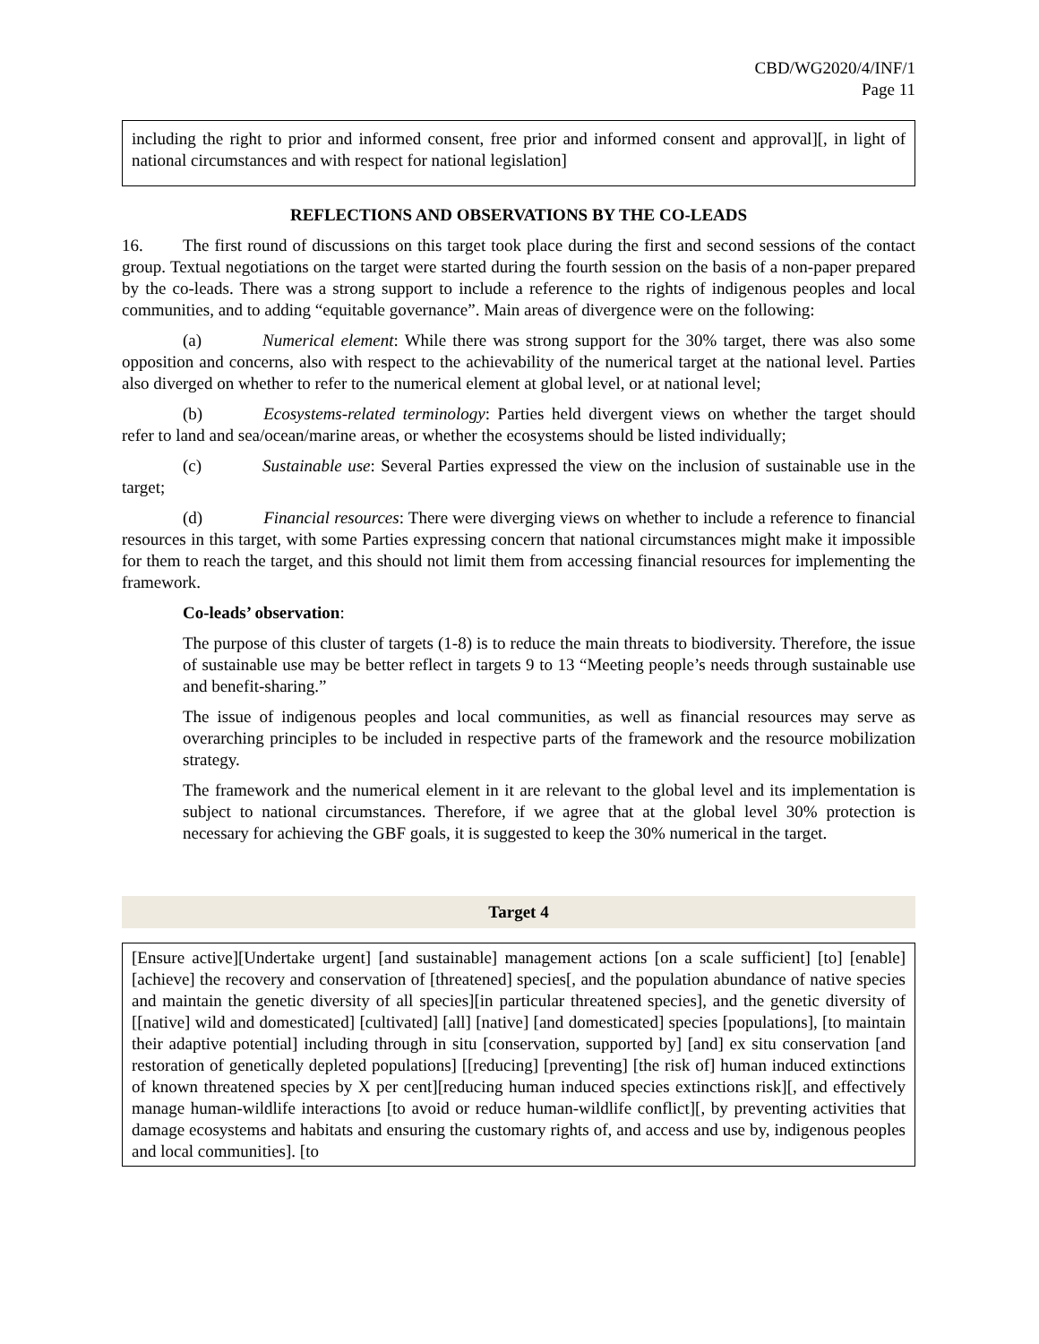CBD/WG2020/4/INF/1
Page 11
including the right to prior and informed consent, free prior and informed consent and approval][, in light of national circumstances and with respect for national legislation]
REFLECTIONS AND OBSERVATIONS BY THE CO-LEADS
16. The first round of discussions on this target took place during the first and second sessions of the contact group. Textual negotiations on the target were started during the fourth session on the basis of a non-paper prepared by the co-leads. There was a strong support to include a reference to the rights of indigenous peoples and local communities, and to adding “equitable governance”. Main areas of divergence were on the following:
(a) Numerical element: While there was strong support for the 30% target, there was also some opposition and concerns, also with respect to the achievability of the numerical target at the national level. Parties also diverged on whether to refer to the numerical element at global level, or at national level;
(b) Ecosystems-related terminology: Parties held divergent views on whether the target should refer to land and sea/ocean/marine areas, or whether the ecosystems should be listed individually;
(c) Sustainable use: Several Parties expressed the view on the inclusion of sustainable use in the target;
(d) Financial resources: There were diverging views on whether to include a reference to financial resources in this target, with some Parties expressing concern that national circumstances might make it impossible for them to reach the target, and this should not limit them from accessing financial resources for implementing the framework.
Co-leads’ observation:
The purpose of this cluster of targets (1-8) is to reduce the main threats to biodiversity. Therefore, the issue of sustainable use may be better reflect in targets 9 to 13 “Meeting people’s needs through sustainable use and benefit-sharing.”
The issue of indigenous peoples and local communities, as well as financial resources may serve as overarching principles to be included in respective parts of the framework and the resource mobilization strategy.
The framework and the numerical element in it are relevant to the global level and its implementation is subject to national circumstances. Therefore, if we agree that at the global level 30% protection is necessary for achieving the GBF goals, it is suggested to keep the 30% numerical in the target.
Target 4
[Ensure active][Undertake urgent] [and sustainable] management actions [on a scale sufficient] [to] [enable] [achieve] the recovery and conservation of [threatened] species[, and the population abundance of native species and maintain the genetic diversity of all species][in particular threatened species], and the genetic diversity of [[native] wild and domesticated] [cultivated] [all] [native] [and domesticated] species [populations], [to maintain their adaptive potential] including through in situ [conservation, supported by] [and] ex situ conservation [and restoration of genetically depleted populations] [[reducing] [preventing] [the risk of] human induced extinctions of known threatened species by X per cent][reducing human induced species extinctions risk][, and effectively manage human-wildlife interactions [to avoid or reduce human-wildlife conflict][, by preventing activities that damage ecosystems and habitats and ensuring the customary rights of, and access and use by, indigenous peoples and local communities]. [to